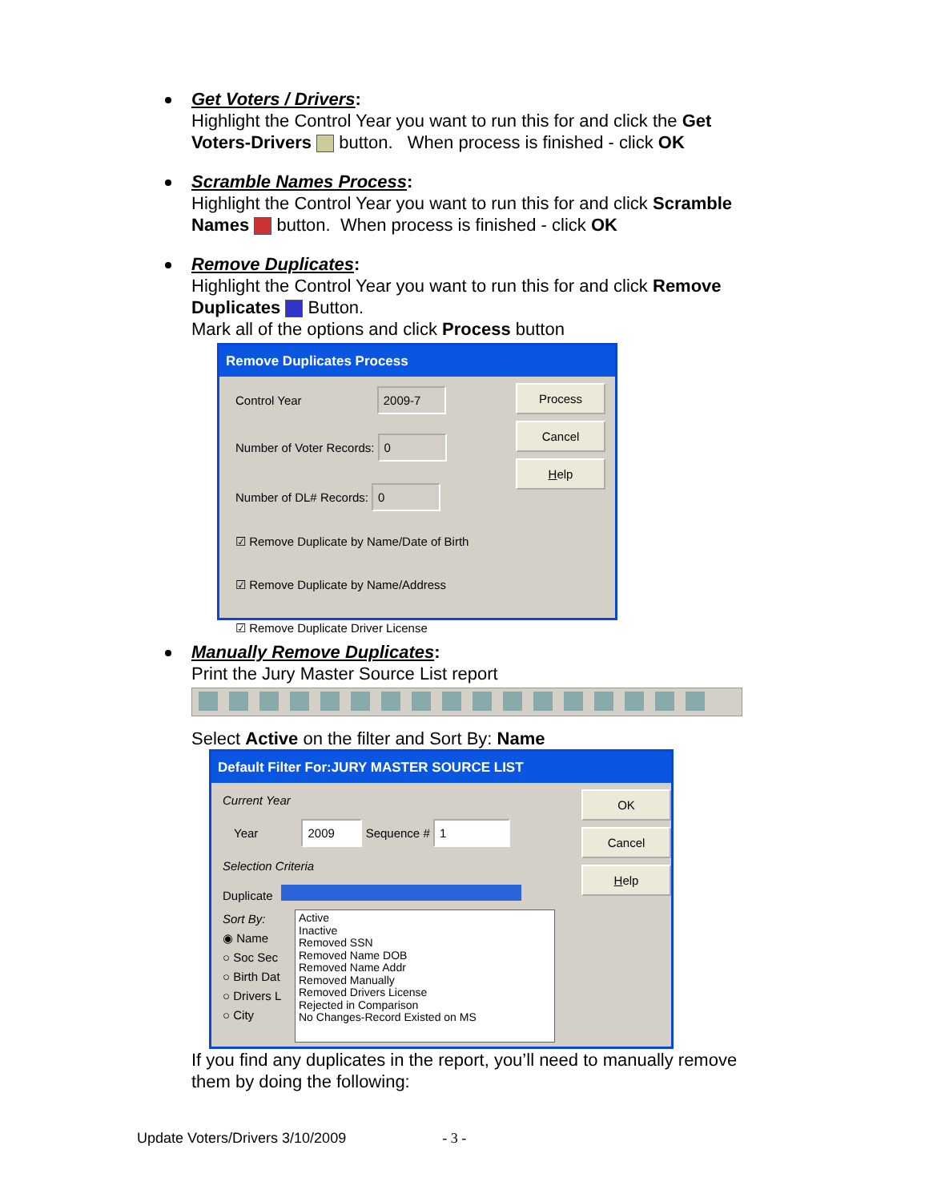Get Voters / Drivers:
Highlight the Control Year you want to run this for and click the Get Voters-Drivers button. When process is finished - click OK
Scramble Names Process:
Highlight the Control Year you want to run this for and click Scramble Names button. When process is finished - click OK
Remove Duplicates:
Highlight the Control Year you want to run this for and click Remove Duplicates Button.
Mark all of the options and click Process button
Remove Duplicates Process
Control Year 2009-7
Number of Voter Records: 0
Number of DL# Records: 0
☑ Remove Duplicate by Name/Date of Birth
☑ Remove Duplicate by Name/Address
☑ Remove Duplicate Driver License
Process
Cancel
Help
Manually Remove Duplicates:
Print the Jury Master Source List report
Select Active on the filter and Sort By: Name
Default Filter For:JURY MASTER SOURCE LIST
Current Year
Year 2009 Sequence # 1
Selection Criteria
Duplicate
Sort By:
◉ Name
○ Soc Sec
○ Birth Dat
○ Drivers L
○ City
Active
Inactive
Removed SSN
Removed Name DOB
Removed Name Addr
Removed Manually
Removed Drivers License
Rejected in Comparison
No Changes-Record Existed on MS
OK
Cancel
Help
If you find any duplicates in the report, you’ll need to manually remove them by doing the following:
Update Voters/Drivers 3/10/2009 - 3 -